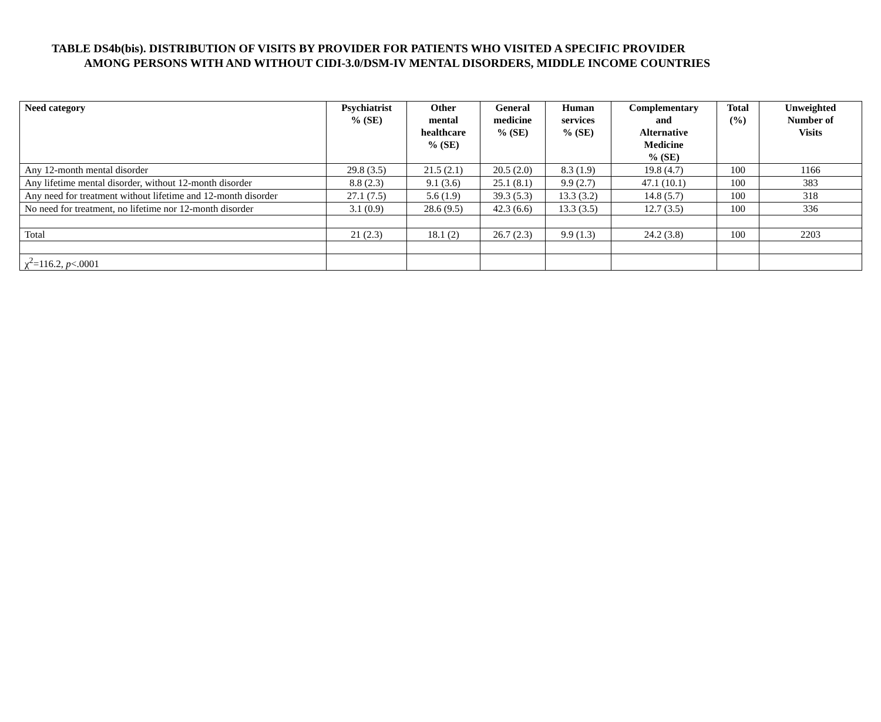TABLE DS4b(bis). DISTRIBUTION OF VISITS BY PROVIDER FOR PATIENTS WHO VISITED A SPECIFIC PROVIDER
AMONG PERSONS WITH AND WITHOUT CIDI-3.0/DSM-IV MENTAL DISORDERS, MIDDLE INCOME COUNTRIES
| Need category | Psychiatrist % (SE) | Other mental healthcare % (SE) | General medicine % (SE) | Human services % (SE) | Complementary and Alternative Medicine % (SE) | Total (%) | Unweighted Number of Visits |
| --- | --- | --- | --- | --- | --- | --- | --- |
| Any 12-month mental disorder | 29.8 (3.5) | 21.5 (2.1) | 20.5 (2.0) | 8.3 (1.9) | 19.8 (4.7) | 100 | 1166 |
| Any lifetime mental disorder, without 12-month disorder | 8.8 (2.3) | 9.1 (3.6) | 25.1 (8.1) | 9.9 (2.7) | 47.1 (10.1) | 100 | 383 |
| Any need for treatment without lifetime and 12-month disorder | 27.1 (7.5) | 5.6 (1.9) | 39.3 (5.3) | 13.3 (3.2) | 14.8 (5.7) | 100 | 318 |
| No need for treatment, no lifetime nor 12-month disorder | 3.1 (0.9) | 28.6 (9.5) | 42.3 (6.6) | 13.3 (3.5) | 12.7 (3.5) | 100 | 336 |
| Total | 21 (2.3) | 18.1 (2) | 26.7 (2.3) | 9.9 (1.3) | 24.2 (3.8) | 100 | 2203 |
| χ<sup>2</sup>=116.2, p <.0001 | | | | | | | |